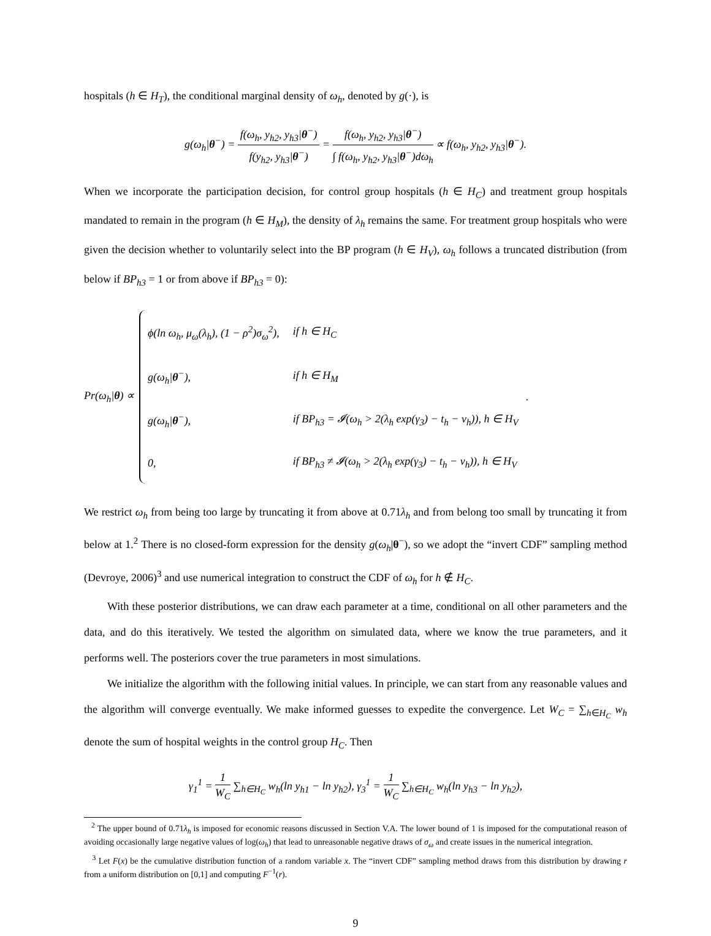hospitals (h ∈ H<sub>T</sub>), the conditional marginal density of ω<sub>h</sub>, denoted by g(·), is
g(ω<sub>h</sub>|θ<sup>−</sup>) = f(ω<sub>h</sub>, y<sub>h2</sub>, y<sub>h3</sub>|θ<sup>−</sup>) f(y<sub>h2</sub>, y<sub>h3</sub>|θ<sup>−</sup>) = f(ω<sub>h</sub>, y<sub>h2</sub>, y<sub>h3</sub>|θ<sup>−</sup>) ∫ f(ω<sub>h</sub>, y<sub>h2</sub>, y<sub>h3</sub>|θ<sup>−</sup>)dω<sub>h</sub> ∝ f(ω<sub>h</sub>, y<sub>h2</sub>, y<sub>h3</sub>|θ<sup>−</sup>).
When we incorporate the participation decision, for control group hospitals (h ∈ H<sub>C</sub>) and treatment group hospitals mandated to remain in the program (h ∈ H<sub>M</sub>), the density of λ<sub>h</sub> remains the same. For treatment group hospitals who were given the decision whether to voluntarily select into the BP program (h ∈ H<sub>V</sub>), ω<sub>h</sub> follows a truncated distribution (from below if BP<sub>h3</sub> = 1 or from above if BP<sub>h3</sub> = 0):
Pr(ω<sub>h</sub>|θ) ∝
| ϕ(ln ω<sub>h</sub>, μ<sub>ω</sub>(λ<sub>h</sub>), (1 − ρ<sup>2</sup>)σ<sub>ω</sub><sup>2</sup>), | if h ∈ H<sub>C</sub> |
| g(ω<sub>h</sub>/ θ<sup>−</sup>), | if h ∈ H<sub>M</sub> |
| g(ω<sub>h</sub>/ θ<sup>−</sup>), | if BP<sub>h3</sub> = 𝓘(ω<sub>h</sub> > 2(λ<sub>h</sub> exp(γ<sub>3</sub>) − t<sub>h</sub> − ν<sub>h</sub>)), h ∈ H<sub>V</sub> |
| 0, | if BP<sub>h3</sub> ≠ 𝓘(ω<sub>h</sub> > 2(λ<sub>h</sub> exp(γ<sub>3</sub>) − t<sub>h</sub> − ν<sub>h</sub>)), h ∈ H<sub>V</sub> |
.
We restrict ω<sub>h</sub> from being too large by truncating it from above at 0.71λ<sub>h</sub> and from belong too small by truncating it from below at 1.<sup>2</sup> There is no closed-form expression for the density g(ω<sub>h</sub>|θ<sup>−</sup>), so we adopt the “invert CDF” sampling method (Devroye, 2006)<sup>3</sup> and use numerical integration to construct the CDF of ω<sub>h</sub> for h ∉ H<sub>C</sub>.
With these posterior distributions, we can draw each parameter at a time, conditional on all other parameters and the data, and do this iteratively. We tested the algorithm on simulated data, where we know the true parameters, and it performs well. The posteriors cover the true parameters in most simulations.
We initialize the algorithm with the following initial values. In principle, we can start from any reasonable values and the algorithm will converge eventually. We make informed guesses to expedite the convergence. Let W<sub>C</sub> = ∑<sub>h∈H<sub>C</sub></sub> w<sub>h</sub> denote the sum of hospital weights in the control group H<sub>C</sub>. Then
γ<sub>1</sub><sup>1</sup> = 1 W<sub>C</sub> ∑<sub>h∈H<sub>C</sub></sub> w<sub>h</sub>(ln y<sub>h1</sub> − ln y<sub>h2</sub>), γ<sub>3</sub><sup>1</sup> = 1 W<sub>C</sub> ∑<sub>h∈H<sub>C</sub></sub> w<sub>h</sub>(ln y<sub>h3</sub> − ln y<sub>h2</sub>),
<sup>2</sup> The upper bound of 0.71λ<sub>h</sub> is imposed for economic reasons discussed in Section V.A. The lower bound of 1 is imposed for the computational reason of avoiding occasionally large negative values of log(ω<sub>h</sub>) that lead to unreasonable negative draws of σ<sub>ω</sub> and create issues in the numerical integration.
<sup>3</sup> Let F(x) be the cumulative distribution function of a random variable x. The “invert CDF” sampling method draws from this distribution by drawing r from a uniform distribution on [0,1] and computing F<sup>−1</sup>(r).
9